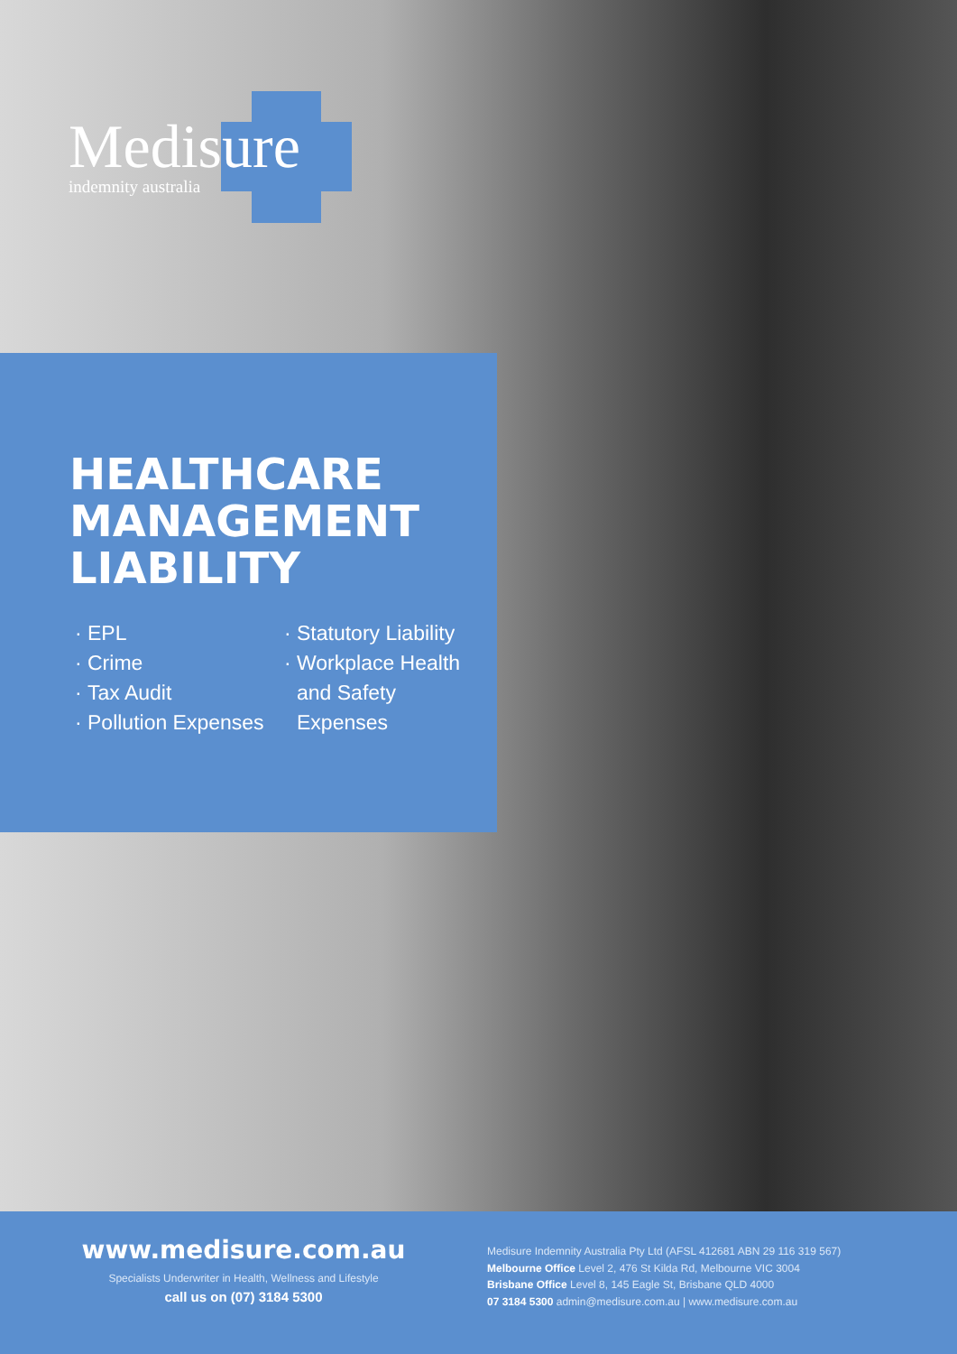Medisure
indemnity australia
HEALTHCARE
MANAGEMENT
LIABILITY
EPL
Crime
Tax Audit
Pollution Expenses
Statutory Liability
Workplace Health
and Safety
Expenses
www.medisure.com.au
Specialists Underwriter in Health, Wellness and Lifestyle
call us on (07) 3184 5300
Medisure Indemnity Australia Pty Ltd (AFSL 412681 ABN 29 116 319 567)
Melbourne Office Level 2, 476 St Kilda Rd, Melbourne VIC 3004
Brisbane Office Level 8, 145 Eagle St, Brisbane QLD 4000
07 3184 5300 admin@medisure.com.au | www.medisure.com.au